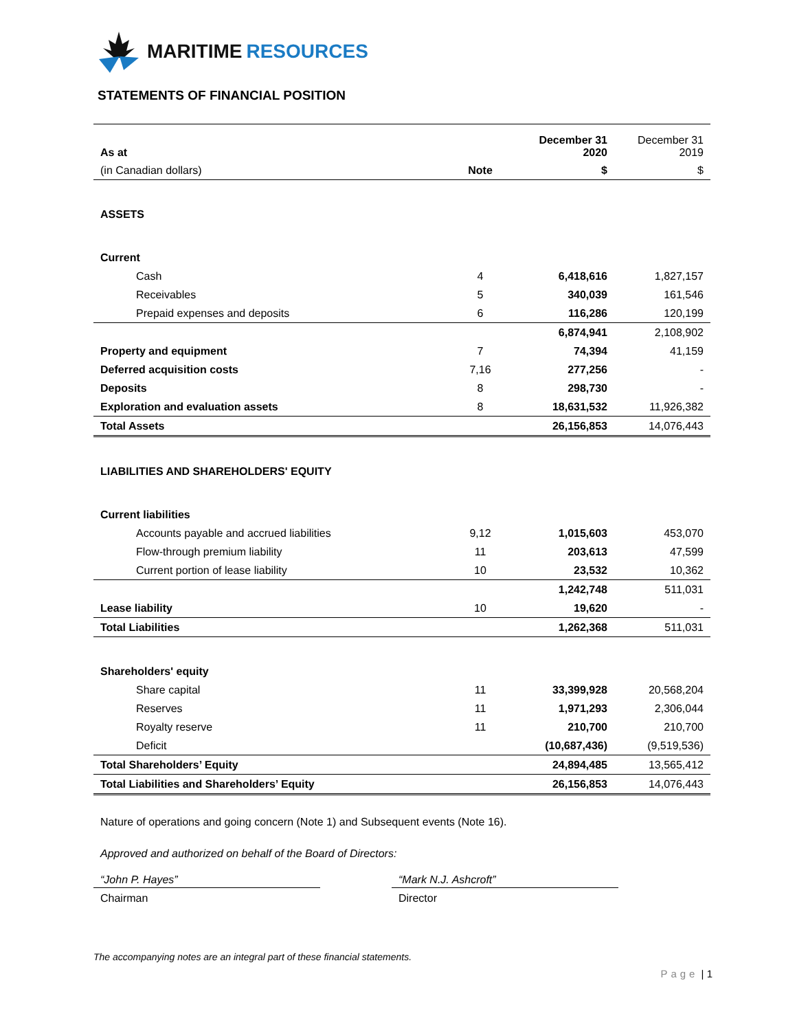MARITIME RESOURCES
STATEMENTS OF FINANCIAL POSITION
| As at | | December 31 2020 | December 31 2019 |
| (in Canadian dollars) | Note | $ | $ |
| ASSETS | | | |
| Current | | | |
| Cash | 4 | 6,418,616 | 1,827,157 |
| Receivables | 5 | 340,039 | 161,546 |
| Prepaid expenses and deposits | 6 | 116,286 | 120,199 |
| | | 6,874,941 | 2,108,902 |
| Property and equipment | 7 | 74,394 | 41,159 |
| Deferred acquisition costs | 7,16 | 277,256 | - |
| Deposits | 8 | 298,730 | - |
| Exploration and evaluation assets | 8 | 18,631,532 | 11,926,382 |
| Total Assets | | 26,156,853 | 14,076,443 |
| LIABILITIES AND SHAREHOLDERS' EQUITY | | | |
| Current liabilities | | | |
| Accounts payable and accrued liabilities | 9,12 | 1,015,603 | 453,070 |
| Flow-through premium liability | 11 | 203,613 | 47,599 |
| Current portion of lease liability | 10 | 23,532 | 10,362 |
| | | 1,242,748 | 511,031 |
| Lease liability | 10 | 19,620 | - |
| Total Liabilities | | 1,262,368 | 511,031 |
| Shareholders' equity | | | |
| Share capital | 11 | 33,399,928 | 20,568,204 |
| Reserves | 11 | 1,971,293 | 2,306,044 |
| Royalty reserve | 11 | 210,700 | 210,700 |
| Deficit | | (10,687,436) | (9,519,536) |
| Total Shareholders’ Equity | | 24,894,485 | 13,565,412 |
| Total Liabilities and Shareholders’ Equity | | 26,156,853 | 14,076,443 |
Nature of operations and going concern (Note 1) and Subsequent events (Note 16).
Approved and authorized on behalf of the Board of Directors:
“John P. Hayes”
Chairman
“Mark N.J. Ashcroft”
Director
The accompanying notes are an integral part of these financial statements.
Page | 1